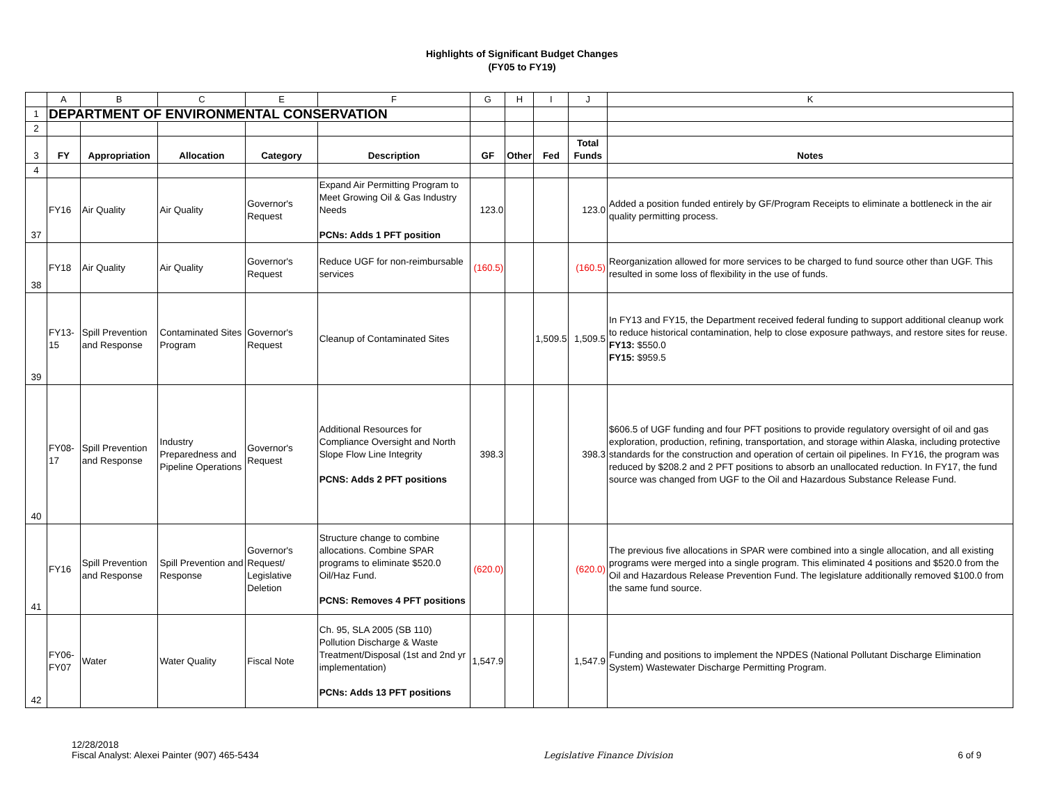Highlights of Significant Budget Changes
(FY05 to FY19)
| | A | B | C | E | F | G | H | I | J | K |
| 1 | DEPARTMENT OF ENVIRONMENTAL CONSERVATION | | | | | | | | | |
| 2 | | | | | | | | | | |
| 3 | FY | Appropriation | Allocation | Category | Description | GF | Other | Fed | Total Funds | Notes |
| 4 | | | | | | | | | | |
| 37 | FY16 | Air Quality | Air Quality | Governor's Request | Expand Air Permitting Program to Meet Growing Oil & Gas Industry Needs PCNs: Adds 1 PFT position | 123.0 | | | 123.0 | Added a position funded entirely by GF/Program Receipts to eliminate a bottleneck in the air quality permitting process. |
| 38 | FY18 | Air Quality | Air Quality | Governor's Request | Reduce UGF for non-reimbursable services | (160.5) | | | (160.5) | Reorganization allowed for more services to be charged to fund source other than UGF. This resulted in some loss of flexibility in the use of funds. |
| 39 | FY13-15 | Spill Prevention and Response | Contaminated Sites Program | Governor's Request | Cleanup of Contaminated Sites | | | 1,509.5 | 1,509.5 | In FY13 and FY15, the Department received federal funding to support additional cleanup work to reduce historical contamination, help to close exposure pathways, and restore sites for reuse. FY13: $550.0 FY15: $959.5 |
| 40 | FY08-17 | Spill Prevention and Response | Industry Preparedness and Pipeline Operations | Governor's Request | Additional Resources for Compliance Oversight and North Slope Flow Line Integrity PCNS: Adds 2 PFT positions | 398.3 | | | 398.3 | $606.5 of UGF funding and four PFT positions to provide regulatory oversight of oil and gas exploration, production, refining, transportation, and storage within Alaska, including protective standards for the construction and operation of certain oil pipelines. In FY16, the program was reduced by $208.2 and 2 PFT positions to absorb an unallocated reduction. In FY17, the fund source was changed from UGF to the Oil and Hazardous Substance Release Fund. |
| 41 | FY16 | Spill Prevention and Response | Spill Prevention and Response | Governor's Request/ Legislative Deletion | Structure change to combine allocations. Combine SPAR programs to eliminate $520.0 Oil/Haz Fund. PCNS: Removes 4 PFT positions | (620.0) | | | (620.0) | The previous five allocations in SPAR were combined into a single allocation, and all existing programs were merged into a single program. This eliminated 4 positions and $520.0 from the Oil and Hazardous Release Prevention Fund. The legislature additionally removed $100.0 from the same fund source. |
| 42 | FY06-FY07 | Water | Water Quality | Fiscal Note | Ch. 95, SLA 2005 (SB 110) Pollution Discharge & Waste Treatment/Disposal (1st and 2nd yr implementation) PCNs: Adds 13 PFT positions | 1,547.9 | | | 1,547.9 | Funding and positions to implement the NPDES (National Pollutant Discharge Elimination System) Wastewater Discharge Permitting Program. |
12/28/2018
Fiscal Analyst: Alexei Painter (907) 465-5434
Legislative Finance Division 6 of 9